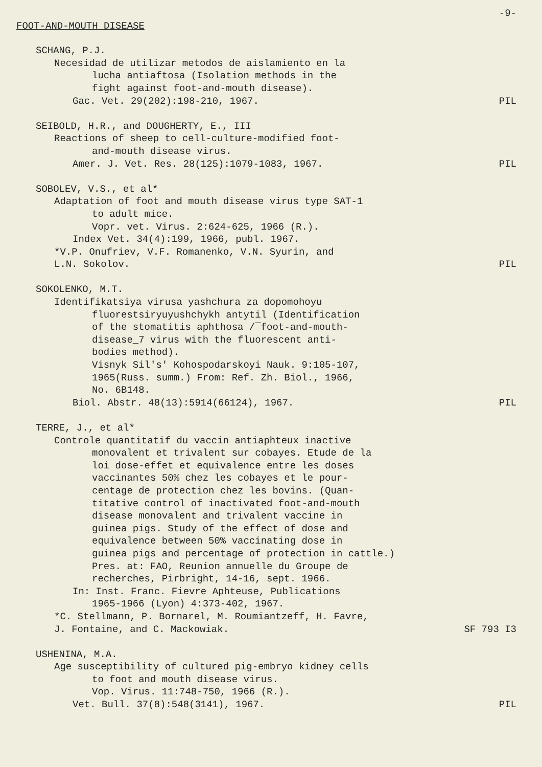-9-
FOOT-AND-MOUTH DISEASE
SCHANG, P.J.
Necesidad de utilizar metodos de aislamiento en la
lucha antiaftosa (Isolation methods in the
fight against foot-and-mouth disease).
Gac. Vet. 29(202):198-210, 1967. PIL
SEIBOLD, H.R., and DOUGHERTY, E., III
Reactions of sheep to cell-culture-modified foot-
and-mouth disease virus.
Amer. J. Vet. Res. 28(125):1079-1083, 1967. PIL
SOBOLEV, V.S., et al*
Adaptation of foot and mouth disease virus type SAT-1
to adult mice.
Vopr. vet. Virus. 2:624-625, 1966 (R.).
Index Vet. 34(4):199, 1966, publ. 1967.
*V.P. Onufriev, V.F. Romanenko, V.N. Syurin, and
L.N. Sokolov. PIL
SOKOLENKO, M.T.
Identifikatsiya virusa yashchura za dopomohoyu
fluorestsiryuyushchykh antytil (Identification
of the stomatitis aphthosa /‾foot-and-mouth-
disease_7 virus with the fluorescent anti-
bodies method).
Visnyk Sil's' Kohospodarskoyi Nauk. 9:105-107,
1965(Russ. summ.) From: Ref. Zh. Biol., 1966,
No. 6B148.
Biol. Abstr. 48(13):5914(66124), 1967. PIL
TERRE, J., et al*
Controle quantitatif du vaccin antiaphteux inactive
monovalent et trivalent sur cobayes. Etude de la
loi dose-effet et equivalence entre les doses
vaccinantes 50% chez les cobayes et le pour-
centage de protection chez les bovins. (Quan-
titative control of inactivated foot-and-mouth
disease monovalent and trivalent vaccine in
guinea pigs. Study of the effect of dose and
equivalence between 50% vaccinating dose in
guinea pigs and percentage of protection in cattle.)
Pres. at: FAO, Reunion annuelle du Groupe de
recherches, Pirbright, 14-16, sept. 1966.
In: Inst. Franc. Fievre Aphteuse, Publications
1965-1966 (Lyon) 4:373-402, 1967.
*C. Stellmann, P. Bornarel, M. Roumiantzeff, H. Favre,
J. Fontaine, and C. Mackowiak. SF 793 I3
USHENINA, M.A.
Age susceptibility of cultured pig-embryo kidney cells
to foot and mouth disease virus.
Vop. Virus. 11:748-750, 1966 (R.).
Vet. Bull. 37(8):548(3141), 1967. PIL